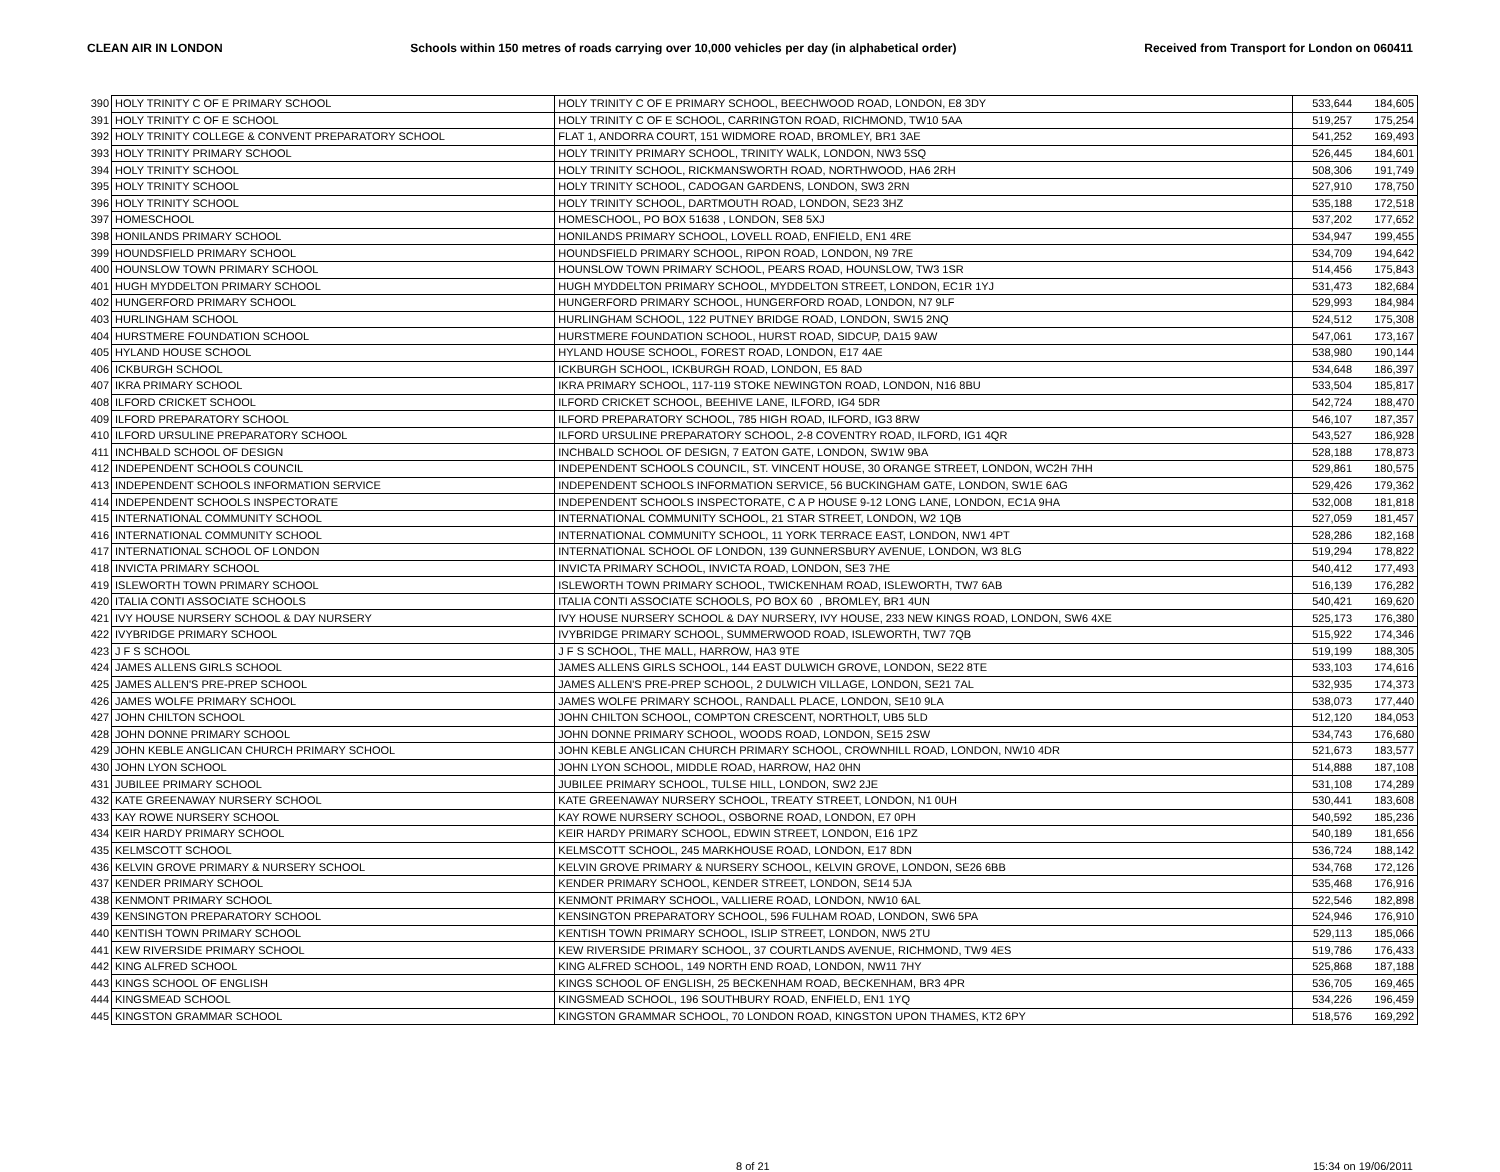CLEAN AIR IN LONDON Schools within 150 metres of roads carrying over 10,000 vehicles per day (in alphabetical order) Received from Transport for London on 060411
| 390 | HOLY TRINITY C OF E PRIMARY SCHOOL | HOLY TRINITY C OF E PRIMARY SCHOOL, BEECHWOOD ROAD, LONDON, E8 3DY | 533,644 | 184,605 |
| 391 | HOLY TRINITY C OF E SCHOOL | HOLY TRINITY C OF E SCHOOL, CARRINGTON ROAD, RICHMOND, TW10 5AA | 519,257 | 175,254 |
| 392 | HOLY TRINITY COLLEGE & CONVENT PREPARATORY SCHOOL | FLAT 1, ANDORRA COURT, 151 WIDMORE ROAD, BROMLEY, BR1 3AE | 541,252 | 169,493 |
| 393 | HOLY TRINITY PRIMARY SCHOOL | HOLY TRINITY PRIMARY SCHOOL, TRINITY WALK, LONDON, NW3 5SQ | 526,445 | 184,601 |
| 394 | HOLY TRINITY SCHOOL | HOLY TRINITY SCHOOL, RICKMANSWORTH ROAD, NORTHWOOD, HA6 2RH | 508,306 | 191,749 |
| 395 | HOLY TRINITY SCHOOL | HOLY TRINITY SCHOOL, CADOGAN GARDENS, LONDON, SW3 2RN | 527,910 | 178,750 |
| 396 | HOLY TRINITY SCHOOL | HOLY TRINITY SCHOOL, DARTMOUTH ROAD, LONDON, SE23 3HZ | 535,188 | 172,518 |
| 397 | HOMESCHOOL | HOMESCHOOL, PO BOX 51638 , LONDON, SE8 5XJ | 537,202 | 177,652 |
| 398 | HONILANDS PRIMARY SCHOOL | HONILANDS PRIMARY SCHOOL, LOVELL ROAD, ENFIELD, EN1 4RE | 534,947 | 199,455 |
| 399 | HOUNDSFIELD PRIMARY SCHOOL | HOUNDSFIELD PRIMARY SCHOOL, RIPON ROAD, LONDON, N9 7RE | 534,709 | 194,642 |
| 400 | HOUNSLOW TOWN PRIMARY SCHOOL | HOUNSLOW TOWN PRIMARY SCHOOL, PEARS ROAD, HOUNSLOW, TW3 1SR | 514,456 | 175,843 |
| 401 | HUGH MYDDELTON PRIMARY SCHOOL | HUGH MYDDELTON PRIMARY SCHOOL, MYDDELTON STREET, LONDON, EC1R 1YJ | 531,473 | 182,684 |
| 402 | HUNGERFORD PRIMARY SCHOOL | HUNGERFORD PRIMARY SCHOOL, HUNGERFORD ROAD, LONDON, N7 9LF | 529,993 | 184,984 |
| 403 | HURLINGHAM SCHOOL | HURLINGHAM SCHOOL, 122 PUTNEY BRIDGE ROAD, LONDON, SW15 2NQ | 524,512 | 175,308 |
| 404 | HURSTMERE FOUNDATION SCHOOL | HURSTMERE FOUNDATION SCHOOL, HURST ROAD, SIDCUP, DA15 9AW | 547,061 | 173,167 |
| 405 | HYLAND HOUSE SCHOOL | HYLAND HOUSE SCHOOL, FOREST ROAD, LONDON, E17 4AE | 538,980 | 190,144 |
| 406 | ICKBURGH SCHOOL | ICKBURGH SCHOOL, ICKBURGH ROAD, LONDON, E5 8AD | 534,648 | 186,397 |
| 407 | IKRA PRIMARY SCHOOL | IKRA PRIMARY SCHOOL, 117-119 STOKE NEWINGTON ROAD, LONDON, N16 8BU | 533,504 | 185,817 |
| 408 | ILFORD CRICKET SCHOOL | ILFORD CRICKET SCHOOL, BEEHIVE LANE, ILFORD, IG4 5DR | 542,724 | 188,470 |
| 409 | ILFORD PREPARATORY SCHOOL | ILFORD PREPARATORY SCHOOL, 785 HIGH ROAD, ILFORD, IG3 8RW | 546,107 | 187,357 |
| 410 | ILFORD URSULINE PREPARATORY SCHOOL | ILFORD URSULINE PREPARATORY SCHOOL, 2-8 COVENTRY ROAD, ILFORD, IG1 4QR | 543,527 | 186,928 |
| 411 | INCHBALD SCHOOL OF DESIGN | INCHBALD SCHOOL OF DESIGN, 7 EATON GATE, LONDON, SW1W 9BA | 528,188 | 178,873 |
| 412 | INDEPENDENT SCHOOLS COUNCIL | INDEPENDENT SCHOOLS COUNCIL, ST. VINCENT HOUSE, 30 ORANGE STREET, LONDON, WC2H 7HH | 529,861 | 180,575 |
| 413 | INDEPENDENT SCHOOLS INFORMATION SERVICE | INDEPENDENT SCHOOLS INFORMATION SERVICE, 56 BUCKINGHAM GATE, LONDON, SW1E 6AG | 529,426 | 179,362 |
| 414 | INDEPENDENT SCHOOLS INSPECTORATE | INDEPENDENT SCHOOLS INSPECTORATE, C A P HOUSE 9-12 LONG LANE, LONDON, EC1A 9HA | 532,008 | 181,818 |
| 415 | INTERNATIONAL COMMUNITY SCHOOL | INTERNATIONAL COMMUNITY SCHOOL, 21 STAR STREET, LONDON, W2 1QB | 527,059 | 181,457 |
| 416 | INTERNATIONAL COMMUNITY SCHOOL | INTERNATIONAL COMMUNITY SCHOOL, 11 YORK TERRACE EAST, LONDON, NW1 4PT | 528,286 | 182,168 |
| 417 | INTERNATIONAL SCHOOL OF LONDON | INTERNATIONAL SCHOOL OF LONDON, 139 GUNNERSBURY AVENUE, LONDON, W3 8LG | 519,294 | 178,822 |
| 418 | INVICTA PRIMARY SCHOOL | INVICTA PRIMARY SCHOOL, INVICTA ROAD, LONDON, SE3 7HE | 540,412 | 177,493 |
| 419 | ISLEWORTH TOWN PRIMARY SCHOOL | ISLEWORTH TOWN PRIMARY SCHOOL, TWICKENHAM ROAD, ISLEWORTH, TW7 6AB | 516,139 | 176,282 |
| 420 | ITALIA CONTI ASSOCIATE SCHOOLS | ITALIA CONTI ASSOCIATE SCHOOLS, PO BOX 60 , BROMLEY, BR1 4UN | 540,421 | 169,620 |
| 421 | IVY HOUSE NURSERY SCHOOL & DAY NURSERY | IVY HOUSE NURSERY SCHOOL & DAY NURSERY, IVY HOUSE, 233 NEW KINGS ROAD, LONDON, SW6 4XE | 525,173 | 176,380 |
| 422 | IVYBRIDGE PRIMARY SCHOOL | IVYBRIDGE PRIMARY SCHOOL, SUMMERWOOD ROAD, ISLEWORTH, TW7 7QB | 515,922 | 174,346 |
| 423 | J F S SCHOOL | J F S SCHOOL, THE MALL, HARROW, HA3 9TE | 519,199 | 188,305 |
| 424 | JAMES ALLENS GIRLS SCHOOL | JAMES ALLENS GIRLS SCHOOL, 144 EAST DULWICH GROVE, LONDON, SE22 8TE | 533,103 | 174,616 |
| 425 | JAMES ALLEN'S PRE-PREP SCHOOL | JAMES ALLEN'S PRE-PREP SCHOOL, 2 DULWICH VILLAGE, LONDON, SE21 7AL | 532,935 | 174,373 |
| 426 | JAMES WOLFE PRIMARY SCHOOL | JAMES WOLFE PRIMARY SCHOOL, RANDALL PLACE, LONDON, SE10 9LA | 538,073 | 177,440 |
| 427 | JOHN CHILTON SCHOOL | JOHN CHILTON SCHOOL, COMPTON CRESCENT, NORTHOLT, UB5 5LD | 512,120 | 184,053 |
| 428 | JOHN DONNE PRIMARY SCHOOL | JOHN DONNE PRIMARY SCHOOL, WOODS ROAD, LONDON, SE15 2SW | 534,743 | 176,680 |
| 429 | JOHN KEBLE ANGLICAN CHURCH PRIMARY SCHOOL | JOHN KEBLE ANGLICAN CHURCH PRIMARY SCHOOL, CROWNHILL ROAD, LONDON, NW10 4DR | 521,673 | 183,577 |
| 430 | JOHN LYON SCHOOL | JOHN LYON SCHOOL, MIDDLE ROAD, HARROW, HA2 0HN | 514,888 | 187,108 |
| 431 | JUBILEE PRIMARY SCHOOL | JUBILEE PRIMARY SCHOOL, TULSE HILL, LONDON, SW2 2JE | 531,108 | 174,289 |
| 432 | KATE GREENAWAY NURSERY SCHOOL | KATE GREENAWAY NURSERY SCHOOL, TREATY STREET, LONDON, N1 0UH | 530,441 | 183,608 |
| 433 | KAY ROWE NURSERY SCHOOL | KAY ROWE NURSERY SCHOOL, OSBORNE ROAD, LONDON, E7 0PH | 540,592 | 185,236 |
| 434 | KEIR HARDY PRIMARY SCHOOL | KEIR HARDY PRIMARY SCHOOL, EDWIN STREET, LONDON, E16 1PZ | 540,189 | 181,656 |
| 435 | KELMSCOTT SCHOOL | KELMSCOTT SCHOOL, 245 MARKHOUSE ROAD, LONDON, E17 8DN | 536,724 | 188,142 |
| 436 | KELVIN GROVE PRIMARY & NURSERY SCHOOL | KELVIN GROVE PRIMARY & NURSERY SCHOOL, KELVIN GROVE, LONDON, SE26 6BB | 534,768 | 172,126 |
| 437 | KENDER PRIMARY SCHOOL | KENDER PRIMARY SCHOOL, KENDER STREET, LONDON, SE14 5JA | 535,468 | 176,916 |
| 438 | KENMONT PRIMARY SCHOOL | KENMONT PRIMARY SCHOOL, VALLIERE ROAD, LONDON, NW10 6AL | 522,546 | 182,898 |
| 439 | KENSINGTON PREPARATORY SCHOOL | KENSINGTON PREPARATORY SCHOOL, 596 FULHAM ROAD, LONDON, SW6 5PA | 524,946 | 176,910 |
| 440 | KENTISH TOWN PRIMARY SCHOOL | KENTISH TOWN PRIMARY SCHOOL, ISLIP STREET, LONDON, NW5 2TU | 529,113 | 185,066 |
| 441 | KEW RIVERSIDE PRIMARY SCHOOL | KEW RIVERSIDE PRIMARY SCHOOL, 37 COURTLANDS AVENUE, RICHMOND, TW9 4ES | 519,786 | 176,433 |
| 442 | KING ALFRED SCHOOL | KING ALFRED SCHOOL, 149 NORTH END ROAD, LONDON, NW11 7HY | 525,868 | 187,188 |
| 443 | KINGS SCHOOL OF ENGLISH | KINGS SCHOOL OF ENGLISH, 25 BECKENHAM ROAD, BECKENHAM, BR3 4PR | 536,705 | 169,465 |
| 444 | KINGSMEAD SCHOOL | KINGSMEAD SCHOOL, 196 SOUTHBURY ROAD, ENFIELD, EN1 1YQ | 534,226 | 196,459 |
| 445 | KINGSTON GRAMMAR SCHOOL | KINGSTON GRAMMAR SCHOOL, 70 LONDON ROAD, KINGSTON UPON THAMES, KT2 6PY | 518,576 | 169,292 |
8 of 21 15:34 on 19/06/2011